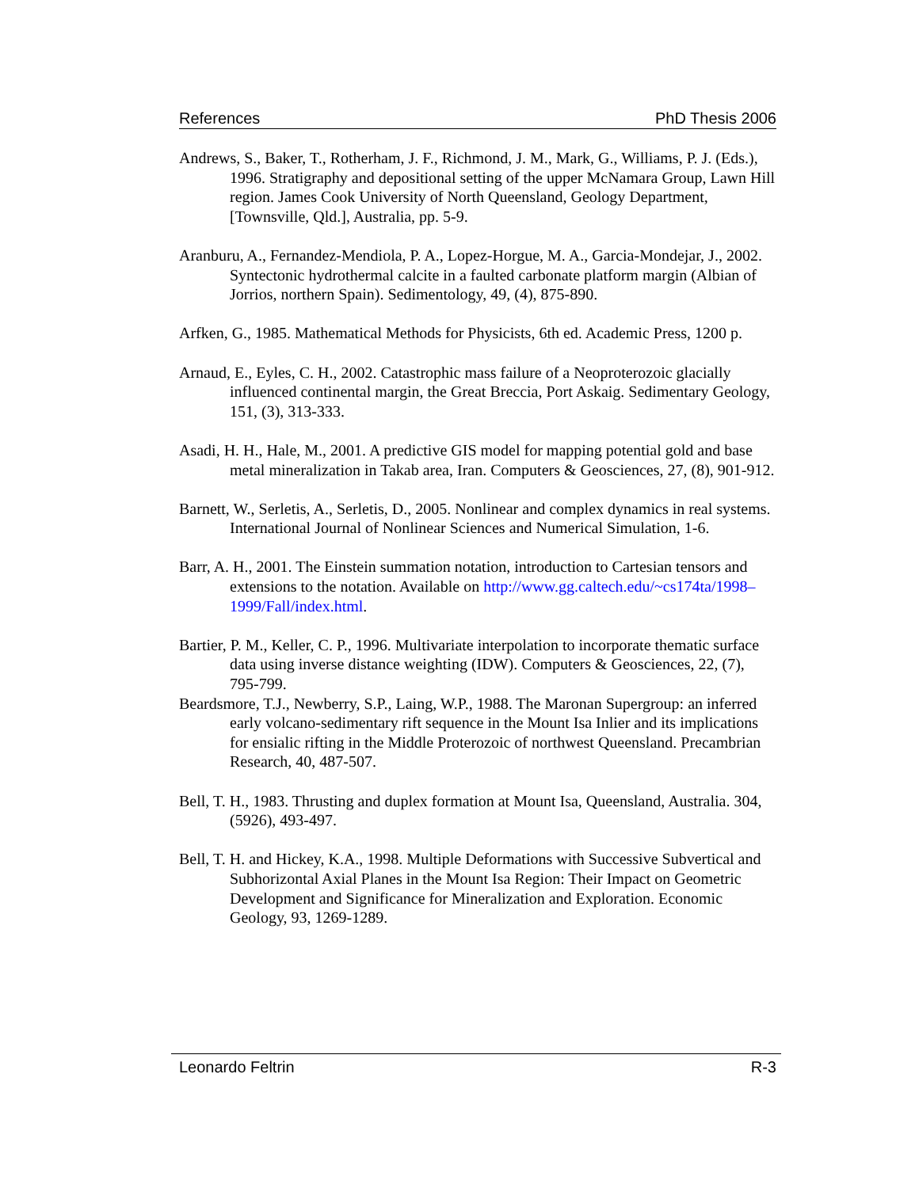References PhD Thesis 2006
Andrews, S., Baker, T., Rotherham, J. F., Richmond, J. M., Mark, G., Williams, P. J. (Eds.), 1996. Stratigraphy and depositional setting of the upper McNamara Group, Lawn Hill region. James Cook University of North Queensland, Geology Department, [Townsville, Qld.], Australia, pp. 5-9.
Aranburu, A., Fernandez-Mendiola, P. A., Lopez-Horgue, M. A., Garcia-Mondejar, J., 2002. Syntectonic hydrothermal calcite in a faulted carbonate platform margin (Albian of Jorrios, northern Spain). Sedimentology, 49, (4), 875-890.
Arfken, G., 1985. Mathematical Methods for Physicists, 6th ed. Academic Press, 1200 p.
Arnaud, E., Eyles, C. H., 2002. Catastrophic mass failure of a Neoproterozoic glacially influenced continental margin, the Great Breccia, Port Askaig. Sedimentary Geology, 151, (3), 313-333.
Asadi, H. H., Hale, M., 2001. A predictive GIS model for mapping potential gold and base metal mineralization in Takab area, Iran. Computers & Geosciences, 27, (8), 901-912.
Barnett, W., Serletis, A., Serletis, D., 2005. Nonlinear and complex dynamics in real systems. International Journal of Nonlinear Sciences and Numerical Simulation, 1-6.
Barr, A. H., 2001. The Einstein summation notation, introduction to Cartesian tensors and extensions to the notation. Available on http://www.gg.caltech.edu/~cs174ta/1998–1999/Fall/index.html.
Bartier, P. M., Keller, C. P., 1996. Multivariate interpolation to incorporate thematic surface data using inverse distance weighting (IDW). Computers & Geosciences, 22, (7), 795-799.
Beardsmore, T.J., Newberry, S.P., Laing, W.P., 1988. The Maronan Supergroup: an inferred early volcano-sedimentary rift sequence in the Mount Isa Inlier and its implications for ensialic rifting in the Middle Proterozoic of northwest Queensland. Precambrian Research, 40, 487-507.
Bell, T. H., 1983. Thrusting and duplex formation at Mount Isa, Queensland, Australia. 304, (5926), 493-497.
Bell, T. H. and Hickey, K.A., 1998. Multiple Deformations with Successive Subvertical and Subhorizontal Axial Planes in the Mount Isa Region: Their Impact on Geometric Development and Significance for Mineralization and Exploration. Economic Geology, 93, 1269-1289.
Leonardo Feltrin R-3